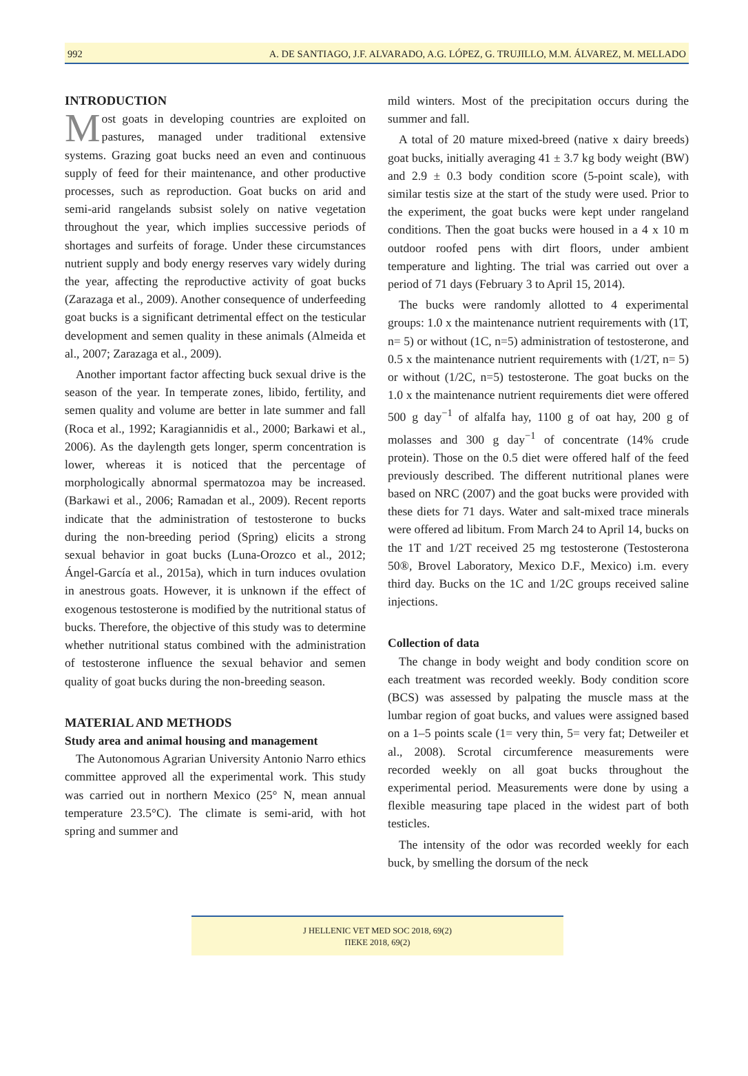992 A. DE SANTIAGO, J.F. ALVARADO, A.G. LÓPEZ, G. TRUJILLO, M.M. ÁLVAREZ, M. MELLADO
INTRODUCTION
Most goats in developing countries are exploited on pastures, managed under traditional extensive systems. Grazing goat bucks need an even and continuous supply of feed for their maintenance, and other productive processes, such as reproduction. Goat bucks on arid and semi-arid rangelands subsist solely on native vegetation throughout the year, which implies successive periods of shortages and surfeits of forage. Under these circumstances nutrient supply and body energy reserves vary widely during the year, affecting the reproductive activity of goat bucks (Zarazaga et al., 2009). Another consequence of underfeeding goat bucks is a significant detrimental effect on the testicular development and semen quality in these animals (Almeida et al., 2007; Zarazaga et al., 2009).
Another important factor affecting buck sexual drive is the season of the year. In temperate zones, libido, fertility, and semen quality and volume are better in late summer and fall (Roca et al., 1992; Karagiannidis et al., 2000; Barkawi et al., 2006). As the daylength gets longer, sperm concentration is lower, whereas it is noticed that the percentage of morphologically abnormal spermatozoa may be increased. (Barkawi et al., 2006; Ramadan et al., 2009). Recent reports indicate that the administration of testosterone to bucks during the non-breeding period (Spring) elicits a strong sexual behavior in goat bucks (Luna-Orozco et al., 2012; Ángel-García et al., 2015a), which in turn induces ovulation in anestrous goats. However, it is unknown if the effect of exogenous testosterone is modified by the nutritional status of bucks. Therefore, the objective of this study was to determine whether nutritional status combined with the administration of testosterone influence the sexual behavior and semen quality of goat bucks during the non-breeding season.
MATERIAL AND METHODS
Study area and animal housing and management
The Autonomous Agrarian University Antonio Narro ethics committee approved all the experimental work. This study was carried out in northern Mexico (25° N, mean annual temperature 23.5°C). The climate is semi-arid, with hot spring and summer and
mild winters. Most of the precipitation occurs during the summer and fall.
A total of 20 mature mixed-breed (native x dairy breeds) goat bucks, initially averaging 41 ± 3.7 kg body weight (BW) and 2.9 ± 0.3 body condition score (5-point scale), with similar testis size at the start of the study were used. Prior to the experiment, the goat bucks were kept under rangeland conditions. Then the goat bucks were housed in a 4 x 10 m outdoor roofed pens with dirt floors, under ambient temperature and lighting. The trial was carried out over a period of 71 days (February 3 to April 15, 2014).
The bucks were randomly allotted to 4 experimental groups: 1.0 x the maintenance nutrient requirements with (1T, n= 5) or without (1C, n=5) administration of testosterone, and 0.5 x the maintenance nutrient requirements with (1/2T, n= 5) or without (1/2C, n=5) testosterone. The goat bucks on the 1.0 x the maintenance nutrient requirements diet were offered 500 g day<sup>−1</sup> of alfalfa hay, 1100 g of oat hay, 200 g of molasses and 300 g day<sup>−1</sup> of concentrate (14% crude protein). Those on the 0.5 diet were offered half of the feed previously described. The different nutritional planes were based on NRC (2007) and the goat bucks were provided with these diets for 71 days. Water and salt-mixed trace minerals were offered ad libitum. From March 24 to April 14, bucks on the 1T and 1/2T received 25 mg testosterone (Testosterona 50®, Brovel Laboratory, Mexico D.F., Mexico) i.m. every third day. Bucks on the 1C and 1/2C groups received saline injections.
Collection of data
The change in body weight and body condition score on each treatment was recorded weekly. Body condition score (BCS) was assessed by palpating the muscle mass at the lumbar region of goat bucks, and values were assigned based on a 1–5 points scale (1= very thin, 5= very fat; Detweiler et al., 2008). Scrotal circumference measurements were recorded weekly on all goat bucks throughout the experimental period. Measurements were done by using a flexible measuring tape placed in the widest part of both testicles.
The intensity of the odor was recorded weekly for each buck, by smelling the dorsum of the neck
J HELLENIC VET MED SOC 2018, 69(2)
ΠΕΚΕ 2018, 69(2)